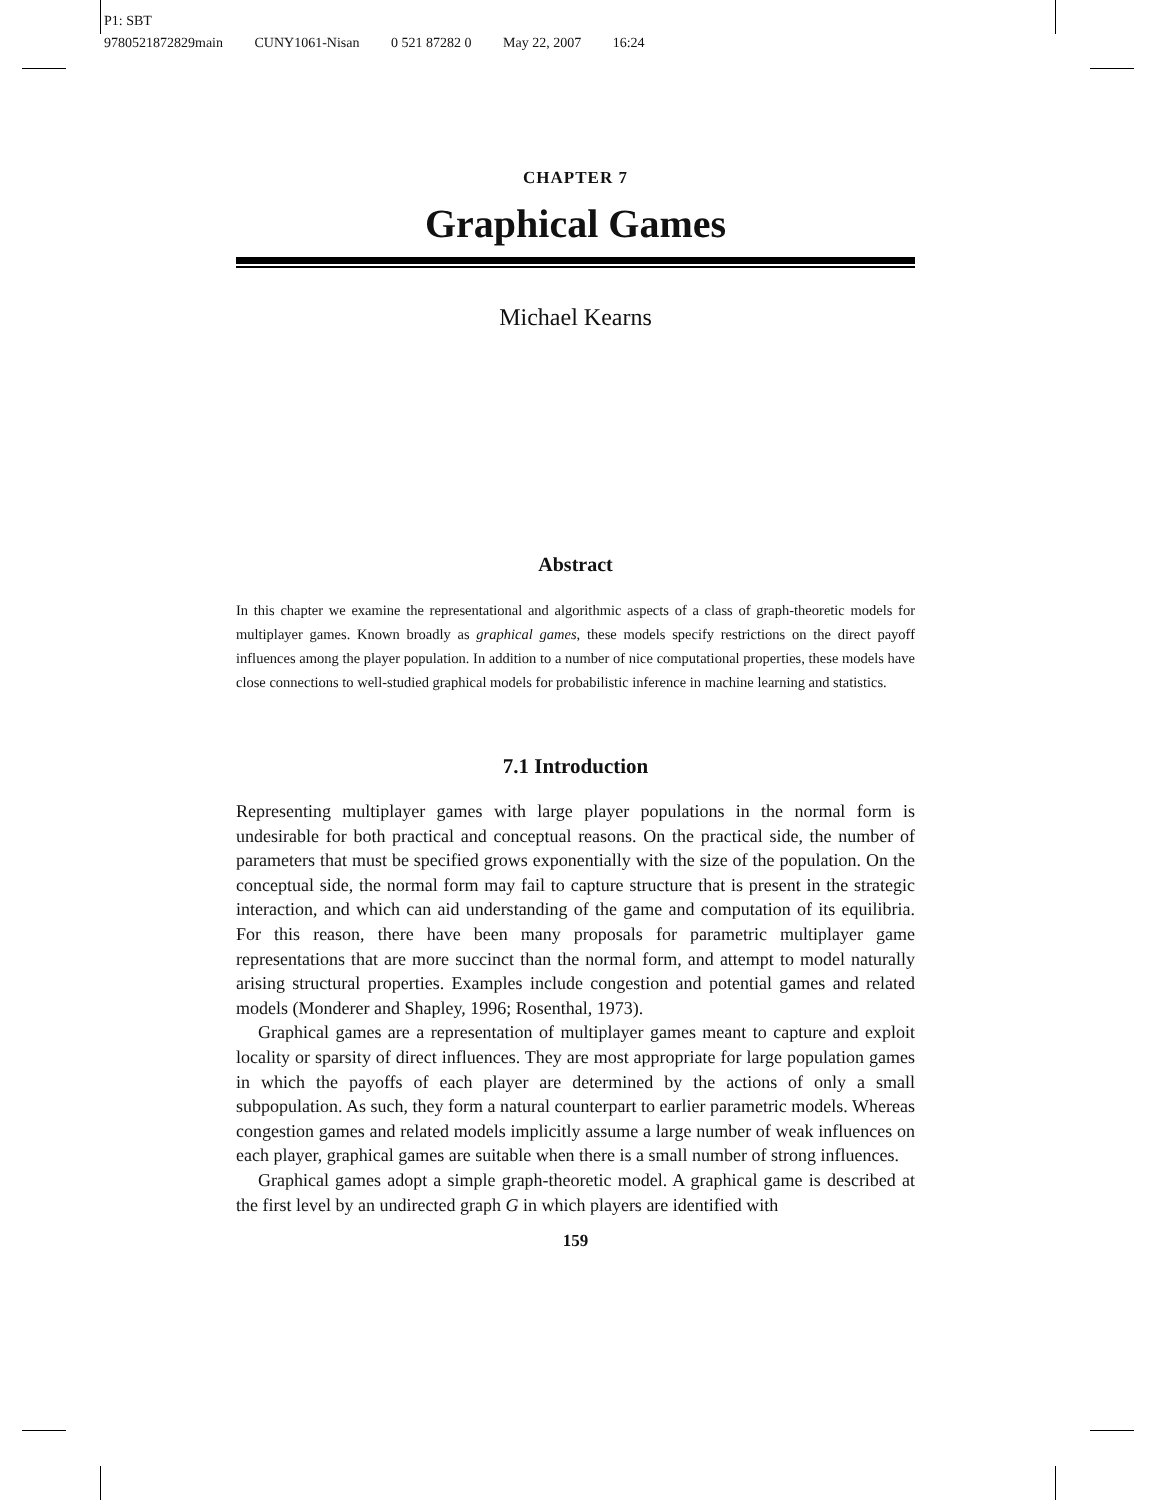P1: SBT
9780521872829main CUNY1061-Nisan 0 521 87282 0 May 22, 2007 16:24
CHAPTER 7
Graphical Games
Michael Kearns
Abstract
In this chapter we examine the representational and algorithmic aspects of a class of graph-theoretic models for multiplayer games. Known broadly as graphical games, these models specify restrictions on the direct payoff influences among the player population. In addition to a number of nice computational properties, these models have close connections to well-studied graphical models for probabilistic inference in machine learning and statistics.
7.1 Introduction
Representing multiplayer games with large player populations in the normal form is undesirable for both practical and conceptual reasons. On the practical side, the number of parameters that must be specified grows exponentially with the size of the population. On the conceptual side, the normal form may fail to capture structure that is present in the strategic interaction, and which can aid understanding of the game and computation of its equilibria. For this reason, there have been many proposals for parametric multiplayer game representations that are more succinct than the normal form, and attempt to model naturally arising structural properties. Examples include congestion and potential games and related models (Monderer and Shapley, 1996; Rosenthal, 1973).
Graphical games are a representation of multiplayer games meant to capture and exploit locality or sparsity of direct influences. They are most appropriate for large population games in which the payoffs of each player are determined by the actions of only a small subpopulation. As such, they form a natural counterpart to earlier parametric models. Whereas congestion games and related models implicitly assume a large number of weak influences on each player, graphical games are suitable when there is a small number of strong influences.
Graphical games adopt a simple graph-theoretic model. A graphical game is described at the first level by an undirected graph G in which players are identified with
159